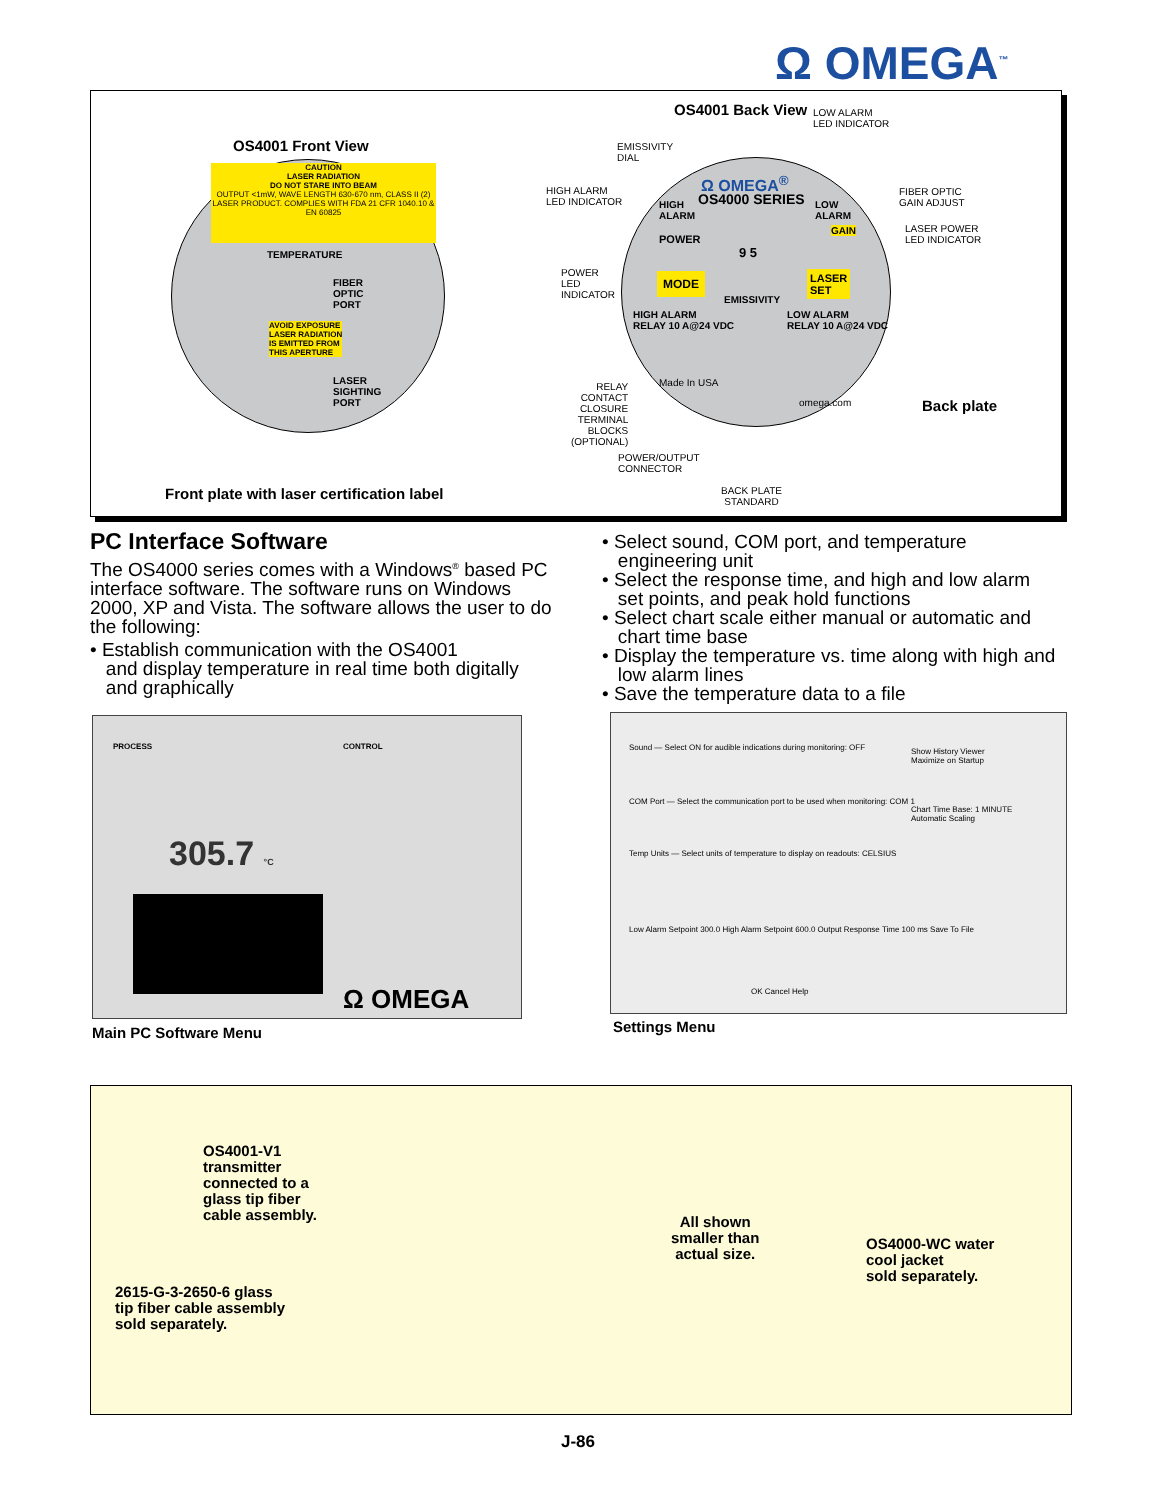Ω OMEGA<sup>™</sup>
OS4001 Front View
CAUTION
LASER RADIATION
DO NOT STARE INTO BEAM
OUTPUT <1mW, WAVE LENGTH 630-670 nm, CLASS II (2) LASER PRODUCT. COMPLIES WITH FDA 21 CFR 1040.10 & EN 60825
TEMPERATURE
FIBER
OPTIC
PORT
AVOID EXPOSURE
LASER RADIATION
IS EMITTED FROM
THIS APERTURE
LASER
SIGHTING
PORT
OS4001 Back View
LOW ALARM
LED INDICATOR
EMISSIVITY
DIAL
HIGH ALARM
LED INDICATOR
FIBER OPTIC
GAIN ADJUST
LASER POWER
LED INDICATOR
Ω OMEGA<sup>®</sup>
OS4000 SERIES
HIGH
ALARM
LOW
ALARM
GAIN
POWER
9 5
POWER
LED
INDICATOR
MODE
LASER
SET
EMISSIVITY
HIGH ALARM
RELAY 10 A@24 VDC
LOW ALARM
RELAY 10 A@24 VDC
RELAY
CONTACT
CLOSURE
TERMINAL
BLOCKS
(OPTIONAL)
Made In USA
omega.com Back plate
POWER/OUTPUT
CONNECTOR
Front plate with laser certification label
BACK PLATE
STANDARD
PC Interface Software
The OS4000 series comes with a Windows<sup>®</sup> based PC interface software. The software runs on Windows 2000, XP and Vista. The software allows the user to do the following:
• Establish communication with the OS4001
and display temperature in real time both digitally
and graphically
• Select sound, COM port, and temperature
engineering unit
• Select the response time, and high and low alarm
set points, and peak hold functions
• Select chart scale either manual or automatic and
chart time base
• Display the temperature vs. time along with high and
low alarm lines
• Save the temperature data to a file
PROCESS CONTROL
305.7 °C
Ω OMEGA
Main PC Software Menu
Sound — Select ON for audible indications during monitoring: OFF
COM Port — Select the communication port to be used when monitoring: COM 1
Temp Units — Select units of temperature to display on readouts: CELSIUS
Show History Viewer
Maximize on Startup
Chart Time Base: 1 MINUTE
Automatic Scaling
Low Alarm Setpoint 300.0 High Alarm Setpoint 600.0 Output Response Time 100 ms Save To File
OK Cancel Help
Settings Menu
OS4001-V1
transmitter
connected to a
glass tip fiber
cable assembly.
All shown
smaller than
actual size.
OS4000-WC water
cool jacket
sold separately.
2615-G-3-2650-6 glass
tip fiber cable assembly
sold separately.
J-86